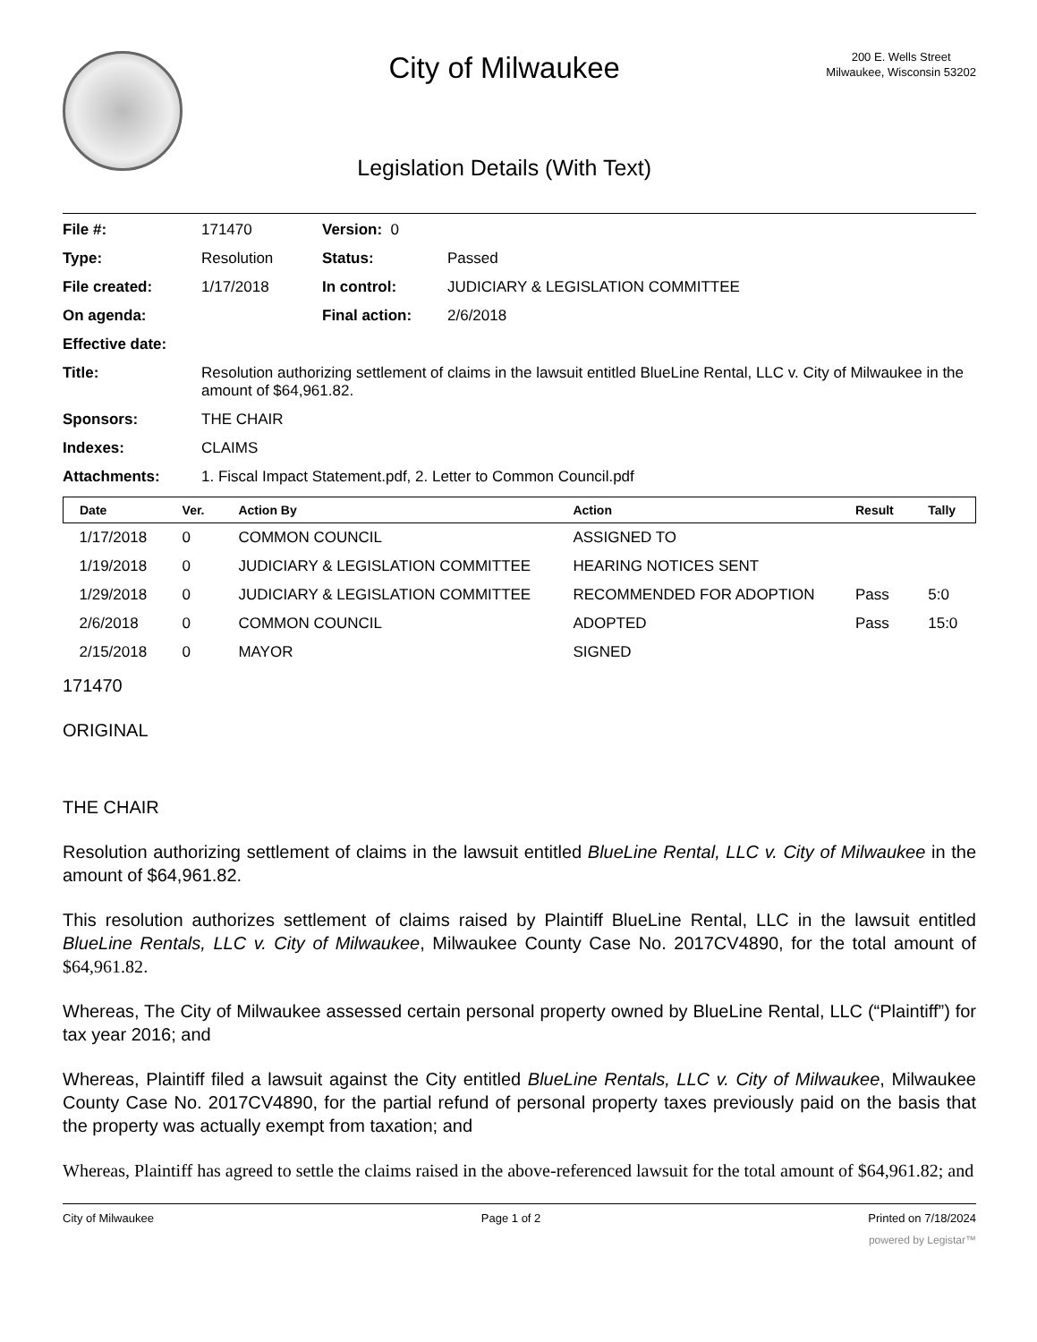City of Milwaukee
Legislation Details (With Text)
200 E. Wells Street
Milwaukee, Wisconsin 53202
| File #: | 171470 | Version: 0 | | |
| Type: | Resolution | | Status: | Passed |
| File created: | 1/17/2018 | | In control: | JUDICIARY & LEGISLATION COMMITTEE |
| On agenda: | | | Final action: | 2/6/2018 |
| Effective date: | | | | |
| Title: | Resolution authorizing settlement of claims in the lawsuit entitled BlueLine Rental, LLC v. City of Milwaukee in the amount of $64,961.82. | | | |
| Sponsors: | THE CHAIR | | | |
| Indexes: | CLAIMS | | | |
| Attachments: | 1. Fiscal Impact Statement.pdf, 2. Letter to Common Council.pdf | | | |
| Date | Ver. | Action By | Action | Result | Tally |
| --- | --- | --- | --- | --- | --- |
| 1/17/2018 | 0 | COMMON COUNCIL | ASSIGNED TO | | |
| 1/19/2018 | 0 | JUDICIARY & LEGISLATION COMMITTEE | HEARING NOTICES SENT | | |
| 1/29/2018 | 0 | JUDICIARY & LEGISLATION COMMITTEE | RECOMMENDED FOR ADOPTION | Pass | 5:0 |
| 2/6/2018 | 0 | COMMON COUNCIL | ADOPTED | Pass | 15:0 |
| 2/15/2018 | 0 | MAYOR | SIGNED | | |
171470
ORIGINAL
THE CHAIR
Resolution authorizing settlement of claims in the lawsuit entitled BlueLine Rental, LLC v. City of Milwaukee in the amount of $64,961.82.
This resolution authorizes settlement of claims raised by Plaintiff BlueLine Rental, LLC in the lawsuit entitled BlueLine Rentals, LLC v. City of Milwaukee, Milwaukee County Case No. 2017CV4890, for the total amount of $64,961.82.
Whereas, The City of Milwaukee assessed certain personal property owned by BlueLine Rental, LLC (“Plaintiff”) for tax year 2016; and
Whereas, Plaintiff filed a lawsuit against the City entitled BlueLine Rentals, LLC v. City of Milwaukee, Milwaukee County Case No. 2017CV4890, for the partial refund of personal property taxes previously paid on the basis that the property was actually exempt from taxation; and
Whereas, Plaintiff has agreed to settle the claims raised in the above-referenced lawsuit for the total amount of $64,961.82; and
City of Milwaukee Page 1 of 2 Printed on 7/18/2024
powered by Legistar™